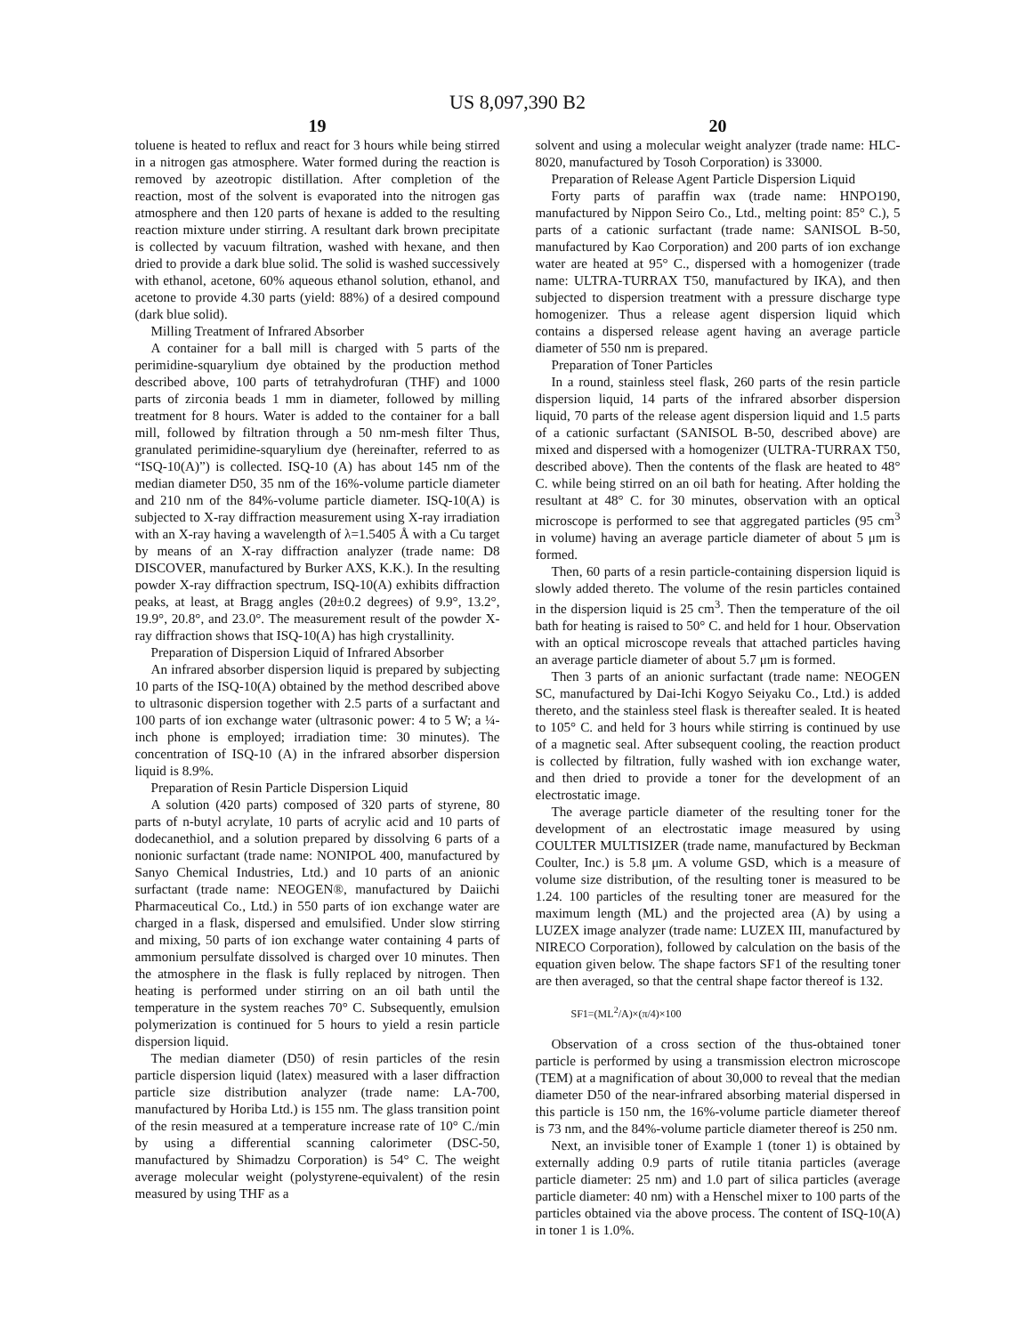US 8,097,390 B2
19
toluene is heated to reflux and react for 3 hours while being stirred in a nitrogen gas atmosphere. Water formed during the reaction is removed by azeotropic distillation. After completion of the reaction, most of the solvent is evaporated into the nitrogen gas atmosphere and then 120 parts of hexane is added to the resulting reaction mixture under stirring. A resultant dark brown precipitate is collected by vacuum filtration, washed with hexane, and then dried to provide a dark blue solid. The solid is washed successively with ethanol, acetone, 60% aqueous ethanol solution, ethanol, and acetone to provide 4.30 parts (yield: 88%) of a desired compound (dark blue solid).
Milling Treatment of Infrared Absorber
A container for a ball mill is charged with 5 parts of the perimidine-squarylium dye obtained by the production method described above, 100 parts of tetrahydrofuran (THF) and 1000 parts of zirconia beads 1 mm in diameter, followed by milling treatment for 8 hours. Water is added to the container for a ball mill, followed by filtration through a 50 nm-mesh filter Thus, granulated perimidine-squarylium dye (hereinafter, referred to as “ISQ-10(A)”) is collected. ISQ-10 (A) has about 145 nm of the median diameter D50, 35 nm of the 16%-volume particle diameter and 210 nm of the 84%-volume particle diameter. ISQ-10(A) is subjected to X-ray diffraction measurement using X-ray irradiation with an X-ray having a wavelength of λ=1.5405 Å with a Cu target by means of an X-ray diffraction analyzer (trade name: D8 DISCOVER, manufactured by Burker AXS, K.K.). In the resulting powder X-ray diffraction spectrum, ISQ-10(A) exhibits diffraction peaks, at least, at Bragg angles (2θ±0.2 degrees) of 9.9°, 13.2°, 19.9°, 20.8°, and 23.0°. The measurement result of the powder X-ray diffraction shows that ISQ-10(A) has high crystallinity.
Preparation of Dispersion Liquid of Infrared Absorber
An infrared absorber dispersion liquid is prepared by subjecting 10 parts of the ISQ-10(A) obtained by the method described above to ultrasonic dispersion together with 2.5 parts of a surfactant and 100 parts of ion exchange water (ultrasonic power: 4 to 5 W; a ¼-inch phone is employed; irradiation time: 30 minutes). The concentration of ISQ-10 (A) in the infrared absorber dispersion liquid is 8.9%.
Preparation of Resin Particle Dispersion Liquid
A solution (420 parts) composed of 320 parts of styrene, 80 parts of n-butyl acrylate, 10 parts of acrylic acid and 10 parts of dodecanethiol, and a solution prepared by dissolving 6 parts of a nonionic surfactant (trade name: NONIPOL 400, manufactured by Sanyo Chemical Industries, Ltd.) and 10 parts of an anionic surfactant (trade name: NEOGEN®, manufactured by Daiichi Pharmaceutical Co., Ltd.) in 550 parts of ion exchange water are charged in a flask, dispersed and emulsified. Under slow stirring and mixing, 50 parts of ion exchange water containing 4 parts of ammonium persulfate dissolved is charged over 10 minutes. Then the atmosphere in the flask is fully replaced by nitrogen. Then heating is performed under stirring on an oil bath until the temperature in the system reaches 70° C. Subsequently, emulsion polymerization is continued for 5 hours to yield a resin particle dispersion liquid.
The median diameter (D50) of resin particles of the resin particle dispersion liquid (latex) measured with a laser diffraction particle size distribution analyzer (trade name: LA-700, manufactured by Horiba Ltd.) is 155 nm. The glass transition point of the resin measured at a temperature increase rate of 10° C./min by using a differential scanning calorimeter (DSC-50, manufactured by Shimadzu Corporation) is 54° C. The weight average molecular weight (polystyrene-equivalent) of the resin measured by using THF as a
20
solvent and using a molecular weight analyzer (trade name: HLC-8020, manufactured by Tosoh Corporation) is 33000.
Preparation of Release Agent Particle Dispersion Liquid
Forty parts of paraffin wax (trade name: HNPO190, manufactured by Nippon Seiro Co., Ltd., melting point: 85° C.), 5 parts of a cationic surfactant (trade name: SANISOL B-50, manufactured by Kao Corporation) and 200 parts of ion exchange water are heated at 95° C., dispersed with a homogenizer (trade name: ULTRA-TURRAX T50, manufactured by IKA), and then subjected to dispersion treatment with a pressure discharge type homogenizer. Thus a release agent dispersion liquid which contains a dispersed release agent having an average particle diameter of 550 nm is prepared.
Preparation of Toner Particles
In a round, stainless steel flask, 260 parts of the resin particle dispersion liquid, 14 parts of the infrared absorber dispersion liquid, 70 parts of the release agent dispersion liquid and 1.5 parts of a cationic surfactant (SANISOL B-50, described above) are mixed and dispersed with a homogenizer (ULTRA-TURRAX T50, described above). Then the contents of the flask are heated to 48° C. while being stirred on an oil bath for heating. After holding the resultant at 48° C. for 30 minutes, observation with an optical microscope is performed to see that aggregated particles (95 cm<sup>3</sup> in volume) having an average particle diameter of about 5 μm is formed.
Then, 60 parts of a resin particle-containing dispersion liquid is slowly added thereto. The volume of the resin particles contained in the dispersion liquid is 25 cm<sup>3</sup>. Then the temperature of the oil bath for heating is raised to 50° C. and held for 1 hour. Observation with an optical microscope reveals that attached particles having an average particle diameter of about 5.7 μm is formed.
Then 3 parts of an anionic surfactant (trade name: NEOGEN SC, manufactured by Dai-Ichi Kogyo Seiyaku Co., Ltd.) is added thereto, and the stainless steel flask is thereafter sealed. It is heated to 105° C. and held for 3 hours while stirring is continued by use of a magnetic seal. After subsequent cooling, the reaction product is collected by filtration, fully washed with ion exchange water, and then dried to provide a toner for the development of an electrostatic image.
The average particle diameter of the resulting toner for the development of an electrostatic image measured by using COULTER MULTISIZER (trade name, manufactured by Beckman Coulter, Inc.) is 5.8 μm. A volume GSD, which is a measure of volume size distribution, of the resulting toner is measured to be 1.24. 100 particles of the resulting toner are measured for the maximum length (ML) and the projected area (A) by using a LUZEX image analyzer (trade name: LUZEX III, manufactured by NIRECO Corporation), followed by calculation on the basis of the equation given below. The shape factors SF1 of the resulting toner are then averaged, so that the central shape factor thereof is 132.
SF1=(ML<sup>2</sup>/A)×(π/4)×100
Observation of a cross section of the thus-obtained toner particle is performed by using a transmission electron microscope (TEM) at a magnification of about 30,000 to reveal that the median diameter D50 of the near-infrared absorbing material dispersed in this particle is 150 nm, the 16%-volume particle diameter thereof is 73 nm, and the 84%-volume particle diameter thereof is 250 nm.
Next, an invisible toner of Example 1 (toner 1) is obtained by externally adding 0.9 parts of rutile titania particles (average particle diameter: 25 nm) and 1.0 part of silica particles (average particle diameter: 40 nm) with a Henschel mixer to 100 parts of the particles obtained via the above process. The content of ISQ-10(A) in toner 1 is 1.0%.